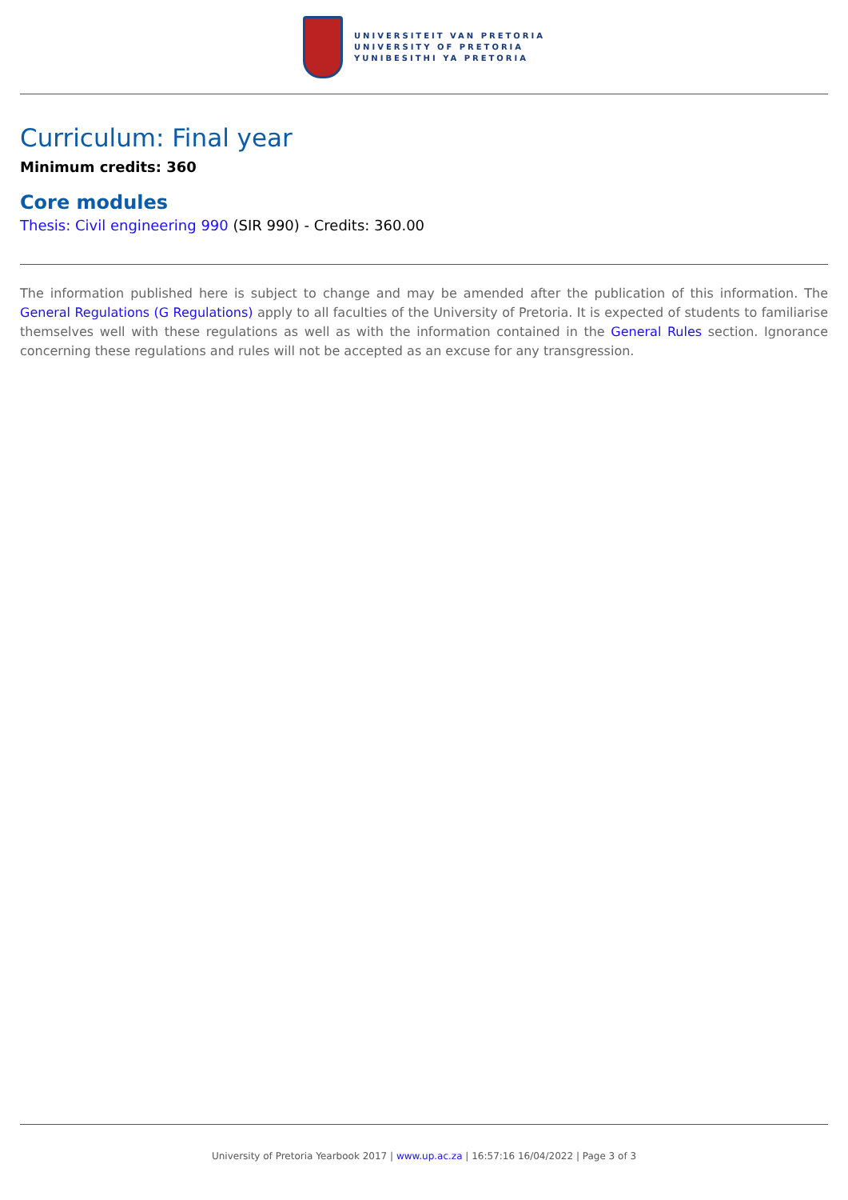UNIVERSITEIT VAN PRETORIA
UNIVERSITY OF PRETORIA
YUNIBESITHI YA PRETORIA
Curriculum: Final year
Minimum credits: 360
Core modules
Thesis: Civil engineering 990 (SIR 990) - Credits: 360.00
The information published here is subject to change and may be amended after the publication of this information. The General Regulations (G Regulations) apply to all faculties of the University of Pretoria. It is expected of students to familiarise themselves well with these regulations as well as with the information contained in the General Rules section. Ignorance concerning these regulations and rules will not be accepted as an excuse for any transgression.
University of Pretoria Yearbook 2017 | www.up.ac.za | 16:57:16 16/04/2022 | Page 3 of 3